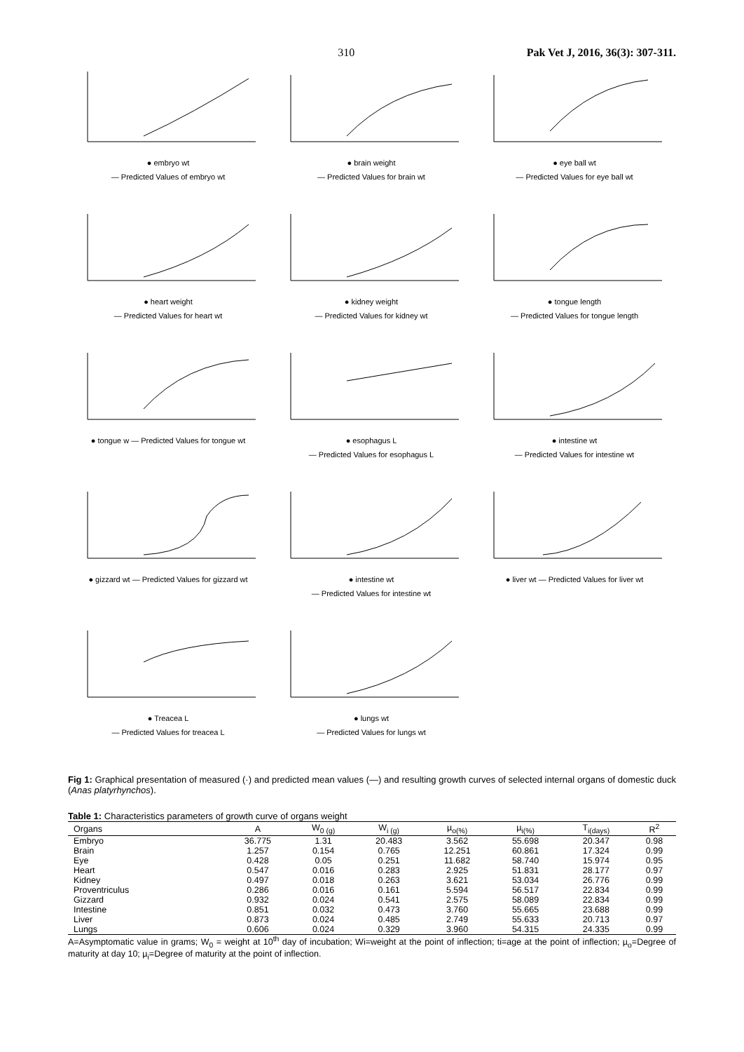310 Pak Vet J, 2016, 36(3): 307-311.
● embryo wt
— Predicted Values of embryo wt
● brain weight
— Predicted Values for brain wt
● eye ball wt
— Predicted Values for eye ball wt
● heart weight
— Predicted Values for heart wt
● kidney weight
— Predicted Values for kidney wt
● tongue length
— Predicted Values for tongue length
● tongue w — Predicted Values for tongue wt
● esophagus L
— Predicted Values for esophagus L
● intestine wt
— Predicted Values for intestine wt
● gizzard wt — Predicted Values for gizzard wt
● intestine wt
— Predicted Values for intestine wt
● liver wt — Predicted Values for liver wt
● Treacea L
— Predicted Values for treacea L
● lungs wt
— Predicted Values for lungs wt
Fig 1: Graphical presentation of measured (·) and predicted mean values (—) and resulting growth curves of selected internal organs of domestic duck (Anas platyrhynchos).
Table 1: Characteristics parameters of growth curve of organs weight
| Organs | A | W<sub>0 (g)</sub> | W<sub>i (g)</sub> | µ<sub>o(%)</sub> | µ<sub>i(%)</sub> | T<sub>i(days)</sub> | R<sup>2</sup> |
| --- | --- | --- | --- | --- | --- | --- | --- |
| Embryo | 36.775 | 1.31 | 20.483 | 3.562 | 55.698 | 20.347 | 0.98 |
| Brain | 1.257 | 0.154 | 0.765 | 12.251 | 60.861 | 17.324 | 0.99 |
| Eye | 0.428 | 0.05 | 0.251 | 11.682 | 58.740 | 15.974 | 0.95 |
| Heart | 0.547 | 0.016 | 0.283 | 2.925 | 51.831 | 28.177 | 0.97 |
| Kidney | 0.497 | 0.018 | 0.263 | 3.621 | 53.034 | 26.776 | 0.99 |
| Proventriculus | 0.286 | 0.016 | 0.161 | 5.594 | 56.517 | 22.834 | 0.99 |
| Gizzard | 0.932 | 0.024 | 0.541 | 2.575 | 58.089 | 22.834 | 0.99 |
| Intestine | 0.851 | 0.032 | 0.473 | 3.760 | 55.665 | 23.688 | 0.99 |
| Liver | 0.873 | 0.024 | 0.485 | 2.749 | 55.633 | 20.713 | 0.97 |
| Lungs | 0.606 | 0.024 | 0.329 | 3.960 | 54.315 | 24.335 | 0.99 |
A=Asymptomatic value in grams; W<sub>0</sub> = weight at 10<sup>th</sup> day of incubation; Wi=weight at the point of inflection; ti=age at the point of inflection; µ<sub>o</sub>=Degree of maturity at day 10; µ<sub>i</sub>=Degree of maturity at the point of inflection.